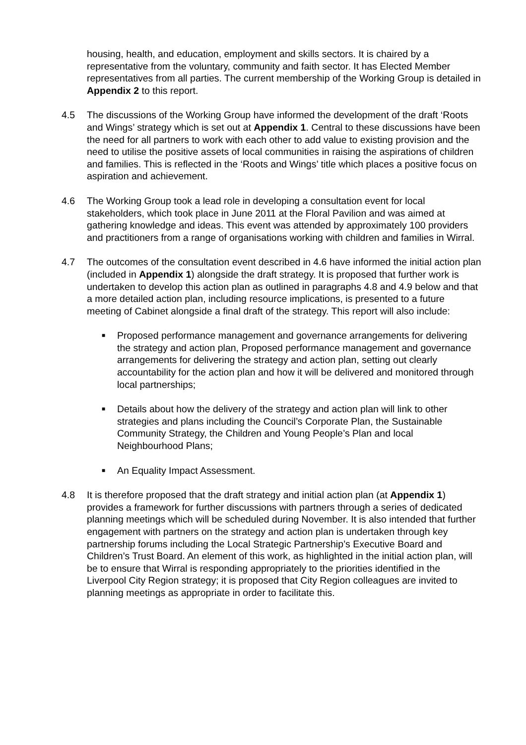housing, health, and education, employment and skills sectors. It is chaired by a representative from the voluntary, community and faith sector. It has Elected Member representatives from all parties. The current membership of the Working Group is detailed in Appendix 2 to this report.
4.5 The discussions of the Working Group have informed the development of the draft ‘Roots and Wings’ strategy which is set out at Appendix 1. Central to these discussions have been the need for all partners to work with each other to add value to existing provision and the need to utilise the positive assets of local communities in raising the aspirations of children and families. This is reflected in the ‘Roots and Wings’ title which places a positive focus on aspiration and achievement.
4.6 The Working Group took a lead role in developing a consultation event for local stakeholders, which took place in June 2011 at the Floral Pavilion and was aimed at gathering knowledge and ideas. This event was attended by approximately 100 providers and practitioners from a range of organisations working with children and families in Wirral.
4.7 The outcomes of the consultation event described in 4.6 have informed the initial action plan (included in Appendix 1) alongside the draft strategy. It is proposed that further work is undertaken to develop this action plan as outlined in paragraphs 4.8 and 4.9 below and that a more detailed action plan, including resource implications, is presented to a future meeting of Cabinet alongside a final draft of the strategy. This report will also include:
■ Proposed performance management and governance arrangements for delivering the strategy and action plan, Proposed performance management and governance arrangements for delivering the strategy and action plan, setting out clearly accountability for the action plan and how it will be delivered and monitored through local partnerships;
■ Details about how the delivery of the strategy and action plan will link to other strategies and plans including the Council’s Corporate Plan, the Sustainable Community Strategy, the Children and Young People’s Plan and local Neighbourhood Plans;
■ An Equality Impact Assessment.
4.8 It is therefore proposed that the draft strategy and initial action plan (at Appendix 1) provides a framework for further discussions with partners through a series of dedicated planning meetings which will be scheduled during November. It is also intended that further engagement with partners on the strategy and action plan is undertaken through key partnership forums including the Local Strategic Partnership’s Executive Board and Children’s Trust Board. An element of this work, as highlighted in the initial action plan, will be to ensure that Wirral is responding appropriately to the priorities identified in the Liverpool City Region strategy; it is proposed that City Region colleagues are invited to planning meetings as appropriate in order to facilitate this.